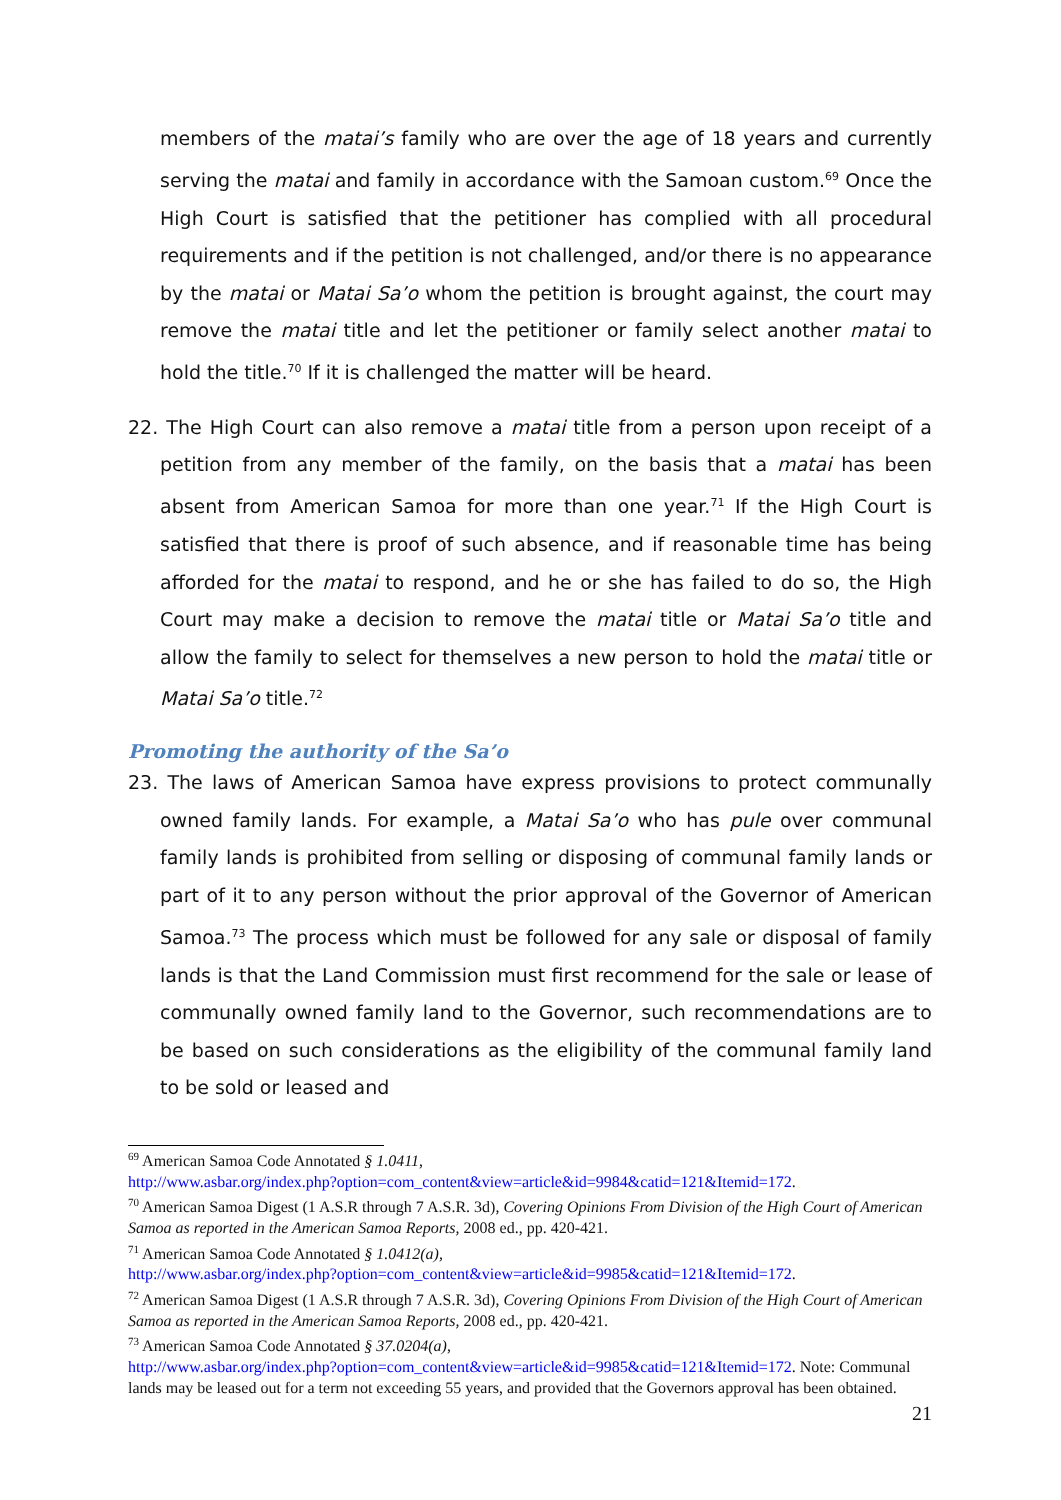members of the matai’s family who are over the age of 18 years and currently serving the matai and family in accordance with the Samoan custom.<sup>69</sup> Once the High Court is satisfied that the petitioner has complied with all procedural requirements and if the petition is not challenged, and/or there is no appearance by the matai or Matai Sa’o whom the petition is brought against, the court may remove the matai title and let the petitioner or family select another matai to hold the title.<sup>70</sup> If it is challenged the matter will be heard.
22. The High Court can also remove a matai title from a person upon receipt of a petition from any member of the family, on the basis that a matai has been absent from American Samoa for more than one year.<sup>71</sup> If the High Court is satisfied that there is proof of such absence, and if reasonable time has being afforded for the matai to respond, and he or she has failed to do so, the High Court may make a decision to remove the matai title or Matai Sa’o title and allow the family to select for themselves a new person to hold the matai title or Matai Sa’o title.<sup>72</sup>
Promoting the authority of the Sa’o
23. The laws of American Samoa have express provisions to protect communally owned family lands. For example, a Matai Sa’o who has pule over communal family lands is prohibited from selling or disposing of communal family lands or part of it to any person without the prior approval of the Governor of American Samoa.<sup>73</sup> The process which must be followed for any sale or disposal of family lands is that the Land Commission must first recommend for the sale or lease of communally owned family land to the Governor, such recommendations are to be based on such considerations as the eligibility of the communal family land to be sold or leased and
<sup>69</sup> American Samoa Code Annotated § 1.0411,
http://www.asbar.org/index.php?option=com_content&view=article&id=9984&catid=121&Itemid=172.
<sup>70</sup> American Samoa Digest (1 A.S.R through 7 A.S.R. 3d), Covering Opinions From Division of the High Court of American Samoa as reported in the American Samoa Reports, 2008 ed., pp. 420-421.
<sup>71</sup> American Samoa Code Annotated § 1.0412(a),
http://www.asbar.org/index.php?option=com_content&view=article&id=9985&catid=121&Itemid=172.
<sup>72</sup> American Samoa Digest (1 A.S.R through 7 A.S.R. 3d), Covering Opinions From Division of the High Court of American Samoa as reported in the American Samoa Reports, 2008 ed., pp. 420-421.
<sup>73</sup> American Samoa Code Annotated § 37.0204(a),
http://www.asbar.org/index.php?option=com_content&view=article&id=9985&catid=121&Itemid=172. Note: Communal lands may be leased out for a term not exceeding 55 years, and provided that the Governors approval has been obtained.
21